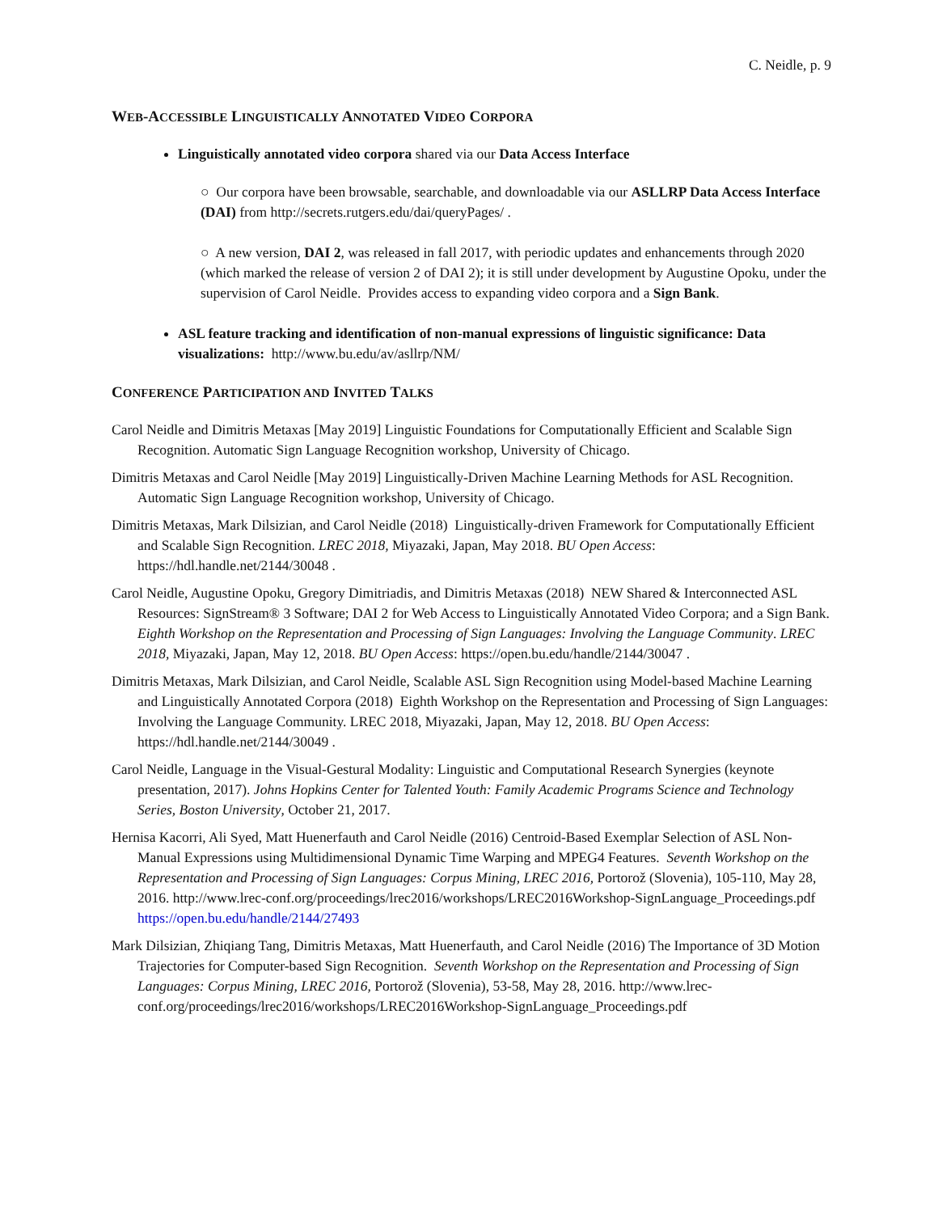C. Neidle, p. 9
WEB-ACCESSIBLE LINGUISTICALLY ANNOTATED VIDEO CORPORA
Linguistically annotated video corpora shared via our Data Access Interface
○ Our corpora have been browsable, searchable, and downloadable via our ASLLRP Data Access Interface (DAI) from http://secrets.rutgers.edu/dai/queryPages/ .
○ A new version, DAI 2, was released in fall 2017, with periodic updates and enhancements through 2020 (which marked the release of version 2 of DAI 2); it is still under development by Augustine Opoku, under the supervision of Carol Neidle. Provides access to expanding video corpora and a Sign Bank.
ASL feature tracking and identification of non-manual expressions of linguistic significance: Data visualizations: http://www.bu.edu/av/asllrp/NM/
CONFERENCE PARTICIPATION AND INVITED TALKS
Carol Neidle and Dimitris Metaxas [May 2019] Linguistic Foundations for Computationally Efficient and Scalable Sign Recognition. Automatic Sign Language Recognition workshop, University of Chicago.
Dimitris Metaxas and Carol Neidle [May 2019] Linguistically-Driven Machine Learning Methods for ASL Recognition. Automatic Sign Language Recognition workshop, University of Chicago.
Dimitris Metaxas, Mark Dilsizian, and Carol Neidle (2018) Linguistically-driven Framework for Computationally Efficient and Scalable Sign Recognition. LREC 2018, Miyazaki, Japan, May 2018. BU Open Access: https://hdl.handle.net/2144/30048 .
Carol Neidle, Augustine Opoku, Gregory Dimitriadis, and Dimitris Metaxas (2018) NEW Shared & Interconnected ASL Resources: SignStream® 3 Software; DAI 2 for Web Access to Linguistically Annotated Video Corpora; and a Sign Bank. Eighth Workshop on the Representation and Processing of Sign Languages: Involving the Language Community. LREC 2018, Miyazaki, Japan, May 12, 2018. BU Open Access: https://open.bu.edu/handle/2144/30047 .
Dimitris Metaxas, Mark Dilsizian, and Carol Neidle, Scalable ASL Sign Recognition using Model-based Machine Learning and Linguistically Annotated Corpora (2018) Eighth Workshop on the Representation and Processing of Sign Languages: Involving the Language Community. LREC 2018, Miyazaki, Japan, May 12, 2018. BU Open Access: https://hdl.handle.net/2144/30049 .
Carol Neidle, Language in the Visual-Gestural Modality: Linguistic and Computational Research Synergies (keynote presentation, 2017). Johns Hopkins Center for Talented Youth: Family Academic Programs Science and Technology Series, Boston University, October 21, 2017.
Hernisa Kacorri, Ali Syed, Matt Huenerfauth and Carol Neidle (2016) Centroid-Based Exemplar Selection of ASL Non-Manual Expressions using Multidimensional Dynamic Time Warping and MPEG4 Features. Seventh Workshop on the Representation and Processing of Sign Languages: Corpus Mining, LREC 2016, Portorož (Slovenia), 105-110, May 28, 2016. http://www.lrec-conf.org/proceedings/lrec2016/workshops/LREC2016Workshop-SignLanguage_Proceedings.pdf https://open.bu.edu/handle/2144/27493
Mark Dilsizian, Zhiqiang Tang, Dimitris Metaxas, Matt Huenerfauth, and Carol Neidle (2016) The Importance of 3D Motion Trajectories for Computer-based Sign Recognition. Seventh Workshop on the Representation and Processing of Sign Languages: Corpus Mining, LREC 2016, Portorož (Slovenia), 53-58, May 28, 2016. http://www.lrec-conf.org/proceedings/lrec2016/workshops/LREC2016Workshop-SignLanguage_Proceedings.pdf